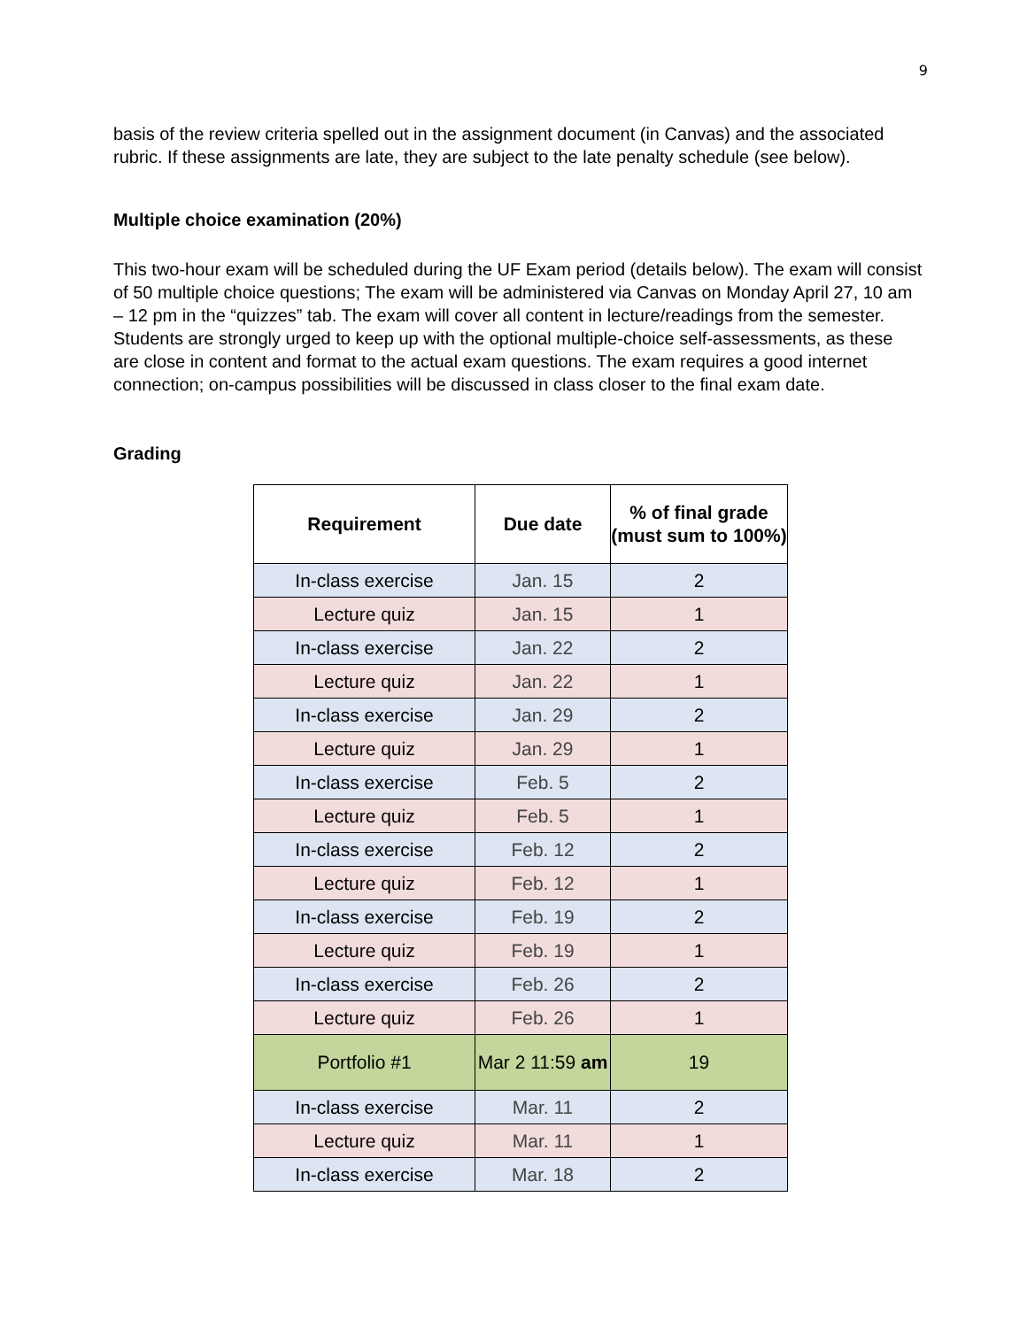9
basis of the review criteria spelled out in the assignment document (in Canvas) and the associated rubric. If these assignments are late, they are subject to the late penalty schedule (see below).
Multiple choice examination (20%)
This two-hour exam will be scheduled during the UF Exam period (details below). The exam will consist of 50 multiple choice questions; The exam will be administered via Canvas on Monday April 27, 10 am – 12 pm in the “quizzes” tab. The exam will cover all content in lecture/readings from the semester. Students are strongly urged to keep up with the optional multiple-choice self-assessments, as these are close in content and format to the actual exam questions. The exam requires a good internet connection; on-campus possibilities will be discussed in class closer to the final exam date.
Grading
| Requirement | Due date | % of final grade (must sum to 100%) |
| --- | --- | --- |
| In-class exercise | Jan. 15 | 2 |
| Lecture quiz | Jan. 15 | 1 |
| In-class exercise | Jan. 22 | 2 |
| Lecture quiz | Jan. 22 | 1 |
| In-class exercise | Jan. 29 | 2 |
| Lecture quiz | Jan. 29 | 1 |
| In-class exercise | Feb. 5 | 2 |
| Lecture quiz | Feb. 5 | 1 |
| In-class exercise | Feb. 12 | 2 |
| Lecture quiz | Feb. 12 | 1 |
| In-class exercise | Feb. 19 | 2 |
| Lecture quiz | Feb. 19 | 1 |
| In-class exercise | Feb. 26 | 2 |
| Lecture quiz | Feb. 26 | 1 |
| Portfolio #1 | Mar 2 11:59 am | 19 |
| In-class exercise | Mar. 11 | 2 |
| Lecture quiz | Mar. 11 | 1 |
| In-class exercise | Mar. 18 | 2 |